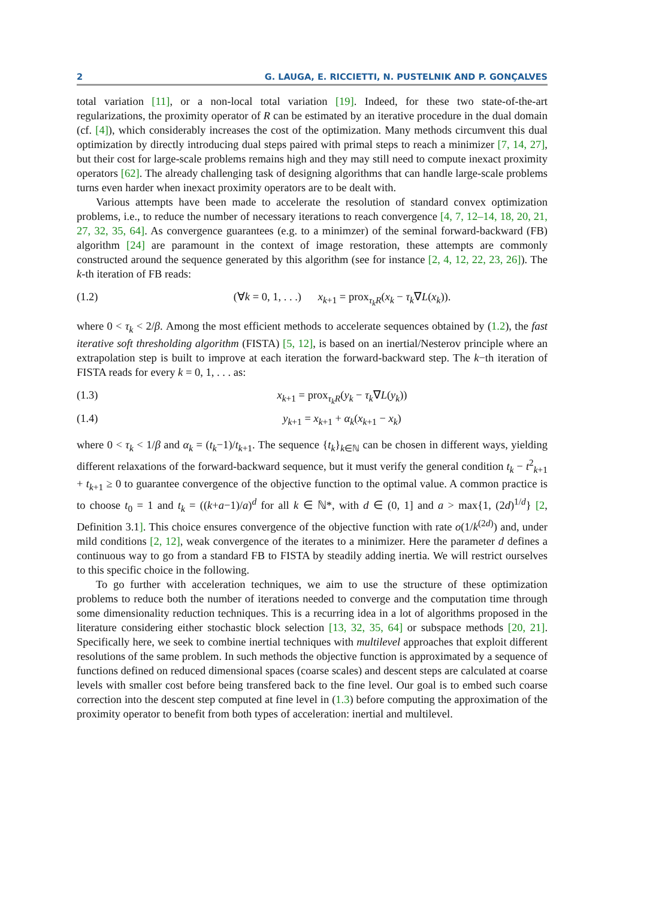2 G. LAUGA, E. RICCIETTI, N. PUSTELNIK AND P. GONÇALVES
total variation [11], or a non-local total variation [19]. Indeed, for these two state-of-the-art regularizations, the proximity operator of R can be estimated by an iterative procedure in the dual domain (cf. [4]), which considerably increases the cost of the optimization. Many methods circumvent this dual optimization by directly introducing dual steps paired with primal steps to reach a minimizer [7, 14, 27], but their cost for large-scale problems remains high and they may still need to compute inexact proximity operators [62]. The already challenging task of designing algorithms that can handle large-scale problems turns even harder when inexact proximity operators are to be dealt with.
Various attempts have been made to accelerate the resolution of standard convex optimization problems, i.e., to reduce the number of necessary iterations to reach convergence [4, 7, 12–14, 18, 20, 21, 27, 32, 35, 64]. As convergence guarantees (e.g. to a minimzer) of the seminal forward-backward (FB) algorithm [24] are paramount in the context of image restoration, these attempts are commonly constructed around the sequence generated by this algorithm (see for instance [2, 4, 12, 22, 23, 26]). The k-th iteration of FB reads:
(1.2) (∀k = 0, 1, . . .) x<sub>k+1</sub> = prox<sub>τ<sub>k</sub>R</sub>(x<sub>k</sub> − τ<sub>k</sub>∇L(x<sub>k</sub>)).
where 0 < τ<sub>k</sub> < 2/β. Among the most efficient methods to accelerate sequences obtained by (1.2), the fast iterative soft thresholding algorithm (FISTA) [5, 12], is based on an inertial/Nesterov principle where an extrapolation step is built to improve at each iteration the forward-backward step. The k−th iteration of FISTA reads for every k = 0, 1, . . . as:
(1.3) x<sub>k+1</sub> = prox<sub>τ<sub>k</sub>R</sub>(y<sub>k</sub> − τ<sub>k</sub>∇L(y<sub>k</sub>))
(1.4) y<sub>k+1</sub> = x<sub>k+1</sub> + α<sub>k</sub>(x<sub>k+1</sub> − x<sub>k</sub>)
where 0 < τ<sub>k</sub> < 1/β and α<sub>k</sub> = (t<sub>k</sub>−1)/t<sub>k+1</sub>. The sequence {t<sub>k</sub>}<sub>k∈ℕ</sub> can be chosen in different ways, yielding different relaxations of the forward-backward sequence, but it must verify the general condition t<sub>k</sub> − t<sup>2</sup><sub>k+1</sub> + t<sub>k+1</sub> ≥ 0 to guarantee convergence of the objective function to the optimal value. A common practice is to choose t<sub>0</sub> = 1 and t<sub>k</sub> = ((k+a−1)/a)<sup>d</sup> for all k ∈ ℕ*, with d ∈ (0, 1] and a > max{1, (2d)<sup>1/d</sup>} [2, Definition 3.1]. This choice ensures convergence of the objective function with rate o(1/k<sup>(2d)</sup>) and, under mild conditions [2, 12], weak convergence of the iterates to a minimizer. Here the parameter d defines a continuous way to go from a standard FB to FISTA by steadily adding inertia. We will restrict ourselves to this specific choice in the following.
To go further with acceleration techniques, we aim to use the structure of these optimization problems to reduce both the number of iterations needed to converge and the computation time through some dimensionality reduction techniques. This is a recurring idea in a lot of algorithms proposed in the literature considering either stochastic block selection [13, 32, 35, 64] or subspace methods [20, 21]. Specifically here, we seek to combine inertial techniques with multilevel approaches that exploit different resolutions of the same problem. In such methods the objective function is approximated by a sequence of functions defined on reduced dimensional spaces (coarse scales) and descent steps are calculated at coarse levels with smaller cost before being transfered back to the fine level. Our goal is to embed such coarse correction into the descent step computed at fine level in (1.3) before computing the approximation of the proximity operator to benefit from both types of acceleration: inertial and multilevel.